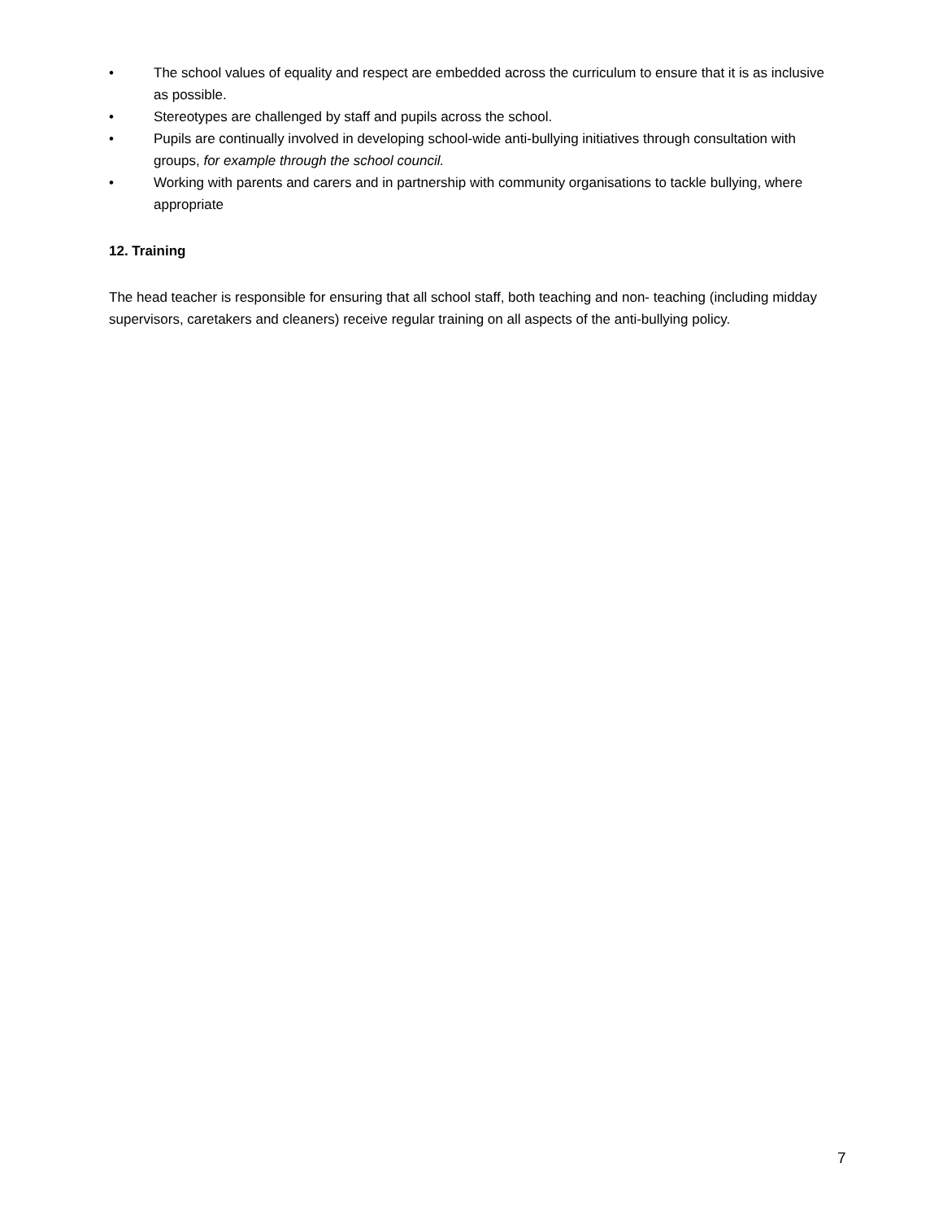• The school values of equality and respect are embedded across the curriculum to ensure that it is as inclusive as possible.
• Stereotypes are challenged by staff and pupils across the school.
• Pupils are continually involved in developing school-wide anti-bullying initiatives through consultation with groups, for example through the school council.
• Working with parents and carers and in partnership with community organisations to tackle bullying, where appropriate
12. Training
The head teacher is responsible for ensuring that all school staff, both teaching and non- teaching (including midday supervisors, caretakers and cleaners) receive regular training on all aspects of the anti-bullying policy.
7